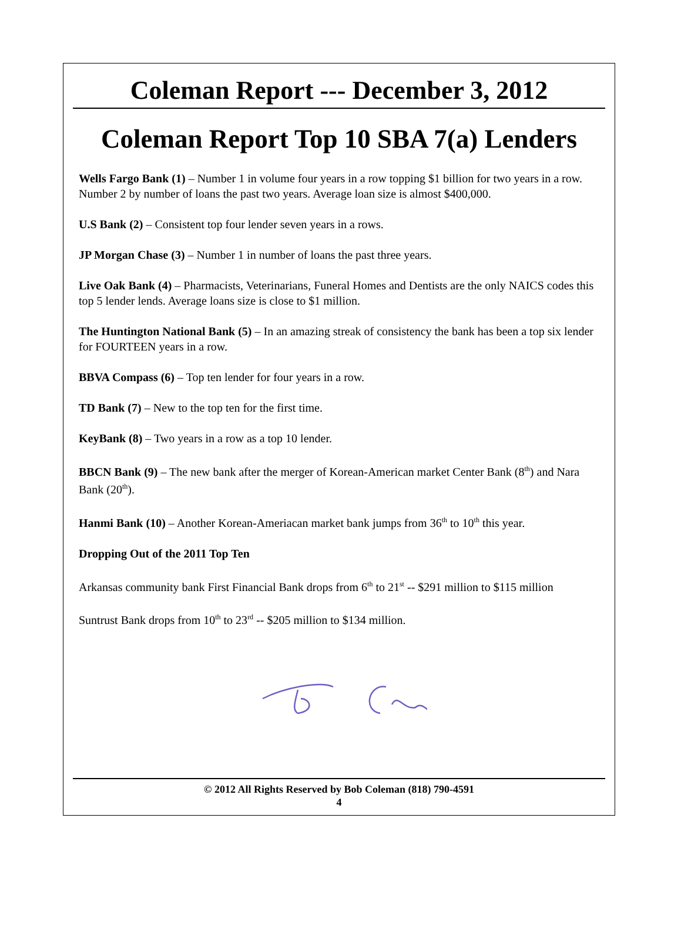Coleman Report --- December 3, 2012
Coleman Report Top 10 SBA 7(a) Lenders
Wells Fargo Bank (1) – Number 1 in volume four years in a row topping $1 billion for two years in a row. Number 2 by number of loans the past two years. Average loan size is almost $400,000.
U.S Bank (2) – Consistent top four lender seven years in a rows.
JP Morgan Chase (3) – Number 1 in number of loans the past three years.
Live Oak Bank (4) – Pharmacists, Veterinarians, Funeral Homes and Dentists are the only NAICS codes this top 5 lender lends. Average loans size is close to $1 million.
The Huntington National Bank (5) – In an amazing streak of consistency the bank has been a top six lender for FOURTEEN years in a row.
BBVA Compass (6) – Top ten lender for four years in a row.
TD Bank (7) – New to the top ten for the first time.
KeyBank (8) – Two years in a row as a top 10 lender.
BBCN Bank (9) – The new bank after the merger of Korean-American market Center Bank (8<sup>th</sup>) and Nara Bank (20<sup>th</sup>).
Hanmi Bank (10) – Another Korean-Ameriacan market bank jumps from 36<sup>th</sup> to 10<sup>th</sup> this year.
Dropping Out of the 2011 Top Ten
Arkansas community bank First Financial Bank drops from 6<sup>th</sup> to 21<sup>st</sup> -- $291 million to $115 million
Suntrust Bank drops from 10<sup>th</sup> to 23<sup>rd</sup> -- $205 million to $134 million.
© 2012 All Rights Reserved by Bob Coleman (818) 790-4591
4